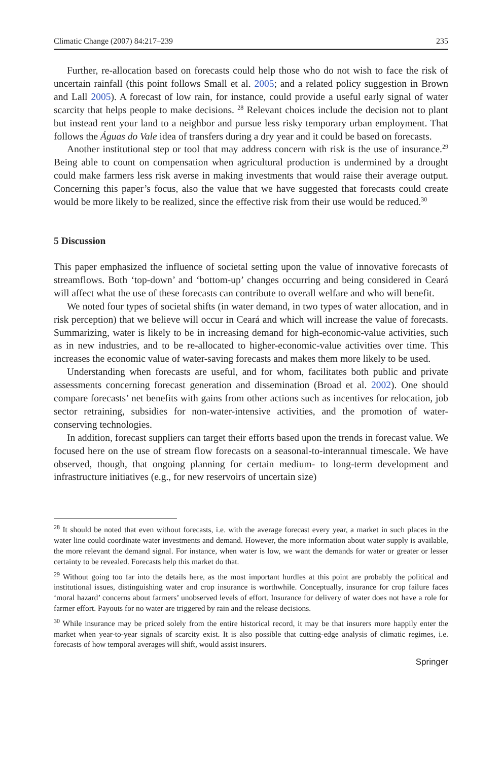Climatic Change (2007) 84:217–239 235
Further, re-allocation based on forecasts could help those who do not wish to face the risk of uncertain rainfall (this point follows Small et al. 2005; and a related policy suggestion in Brown and Lall 2005). A forecast of low rain, for instance, could provide a useful early signal of water scarcity that helps people to make decisions. <sup>28</sup> Relevant choices include the decision not to plant but instead rent your land to a neighbor and pursue less risky temporary urban employment. That follows the Águas do Vale idea of transfers during a dry year and it could be based on forecasts.
Another institutional step or tool that may address concern with risk is the use of insurance.<sup>29</sup> Being able to count on compensation when agricultural production is undermined by a drought could make farmers less risk averse in making investments that would raise their average output. Concerning this paper’s focus, also the value that we have suggested that forecasts could create would be more likely to be realized, since the effective risk from their use would be reduced.<sup>30</sup>
5 Discussion
This paper emphasized the influence of societal setting upon the value of innovative forecasts of streamflows. Both ‘top-down’ and ‘bottom-up’ changes occurring and being considered in Ceará will affect what the use of these forecasts can contribute to overall welfare and who will benefit.
We noted four types of societal shifts (in water demand, in two types of water allocation, and in risk perception) that we believe will occur in Ceará and which will increase the value of forecasts. Summarizing, water is likely to be in increasing demand for high-economic-value activities, such as in new industries, and to be re-allocated to higher-economic-value activities over time. This increases the economic value of water-saving forecasts and makes them more likely to be used.
Understanding when forecasts are useful, and for whom, facilitates both public and private assessments concerning forecast generation and dissemination (Broad et al. 2002). One should compare forecasts’ net benefits with gains from other actions such as incentives for relocation, job sector retraining, subsidies for non-water-intensive activities, and the promotion of water-conserving technologies.
In addition, forecast suppliers can target their efforts based upon the trends in forecast value. We focused here on the use of stream flow forecasts on a seasonal-to-interannual timescale. We have observed, though, that ongoing planning for certain medium- to long-term development and infrastructure initiatives (e.g., for new reservoirs of uncertain size)
<sup>28</sup> It should be noted that even without forecasts, i.e. with the average forecast every year, a market in such places in the water line could coordinate water investments and demand. However, the more information about water supply is available, the more relevant the demand signal. For instance, when water is low, we want the demands for water or greater or lesser certainty to be revealed. Forecasts help this market do that.
<sup>29</sup> Without going too far into the details here, as the most important hurdles at this point are probably the political and institutional issues, distinguishing water and crop insurance is worthwhile. Conceptually, insurance for crop failure faces ‘moral hazard’ concerns about farmers’ unobserved levels of effort. Insurance for delivery of water does not have a role for farmer effort. Payouts for no water are triggered by rain and the release decisions.
<sup>30</sup> While insurance may be priced solely from the entire historical record, it may be that insurers more happily enter the market when year-to-year signals of scarcity exist. It is also possible that cutting-edge analysis of climatic regimes, i.e. forecasts of how temporal averages will shift, would assist insurers.
Springer